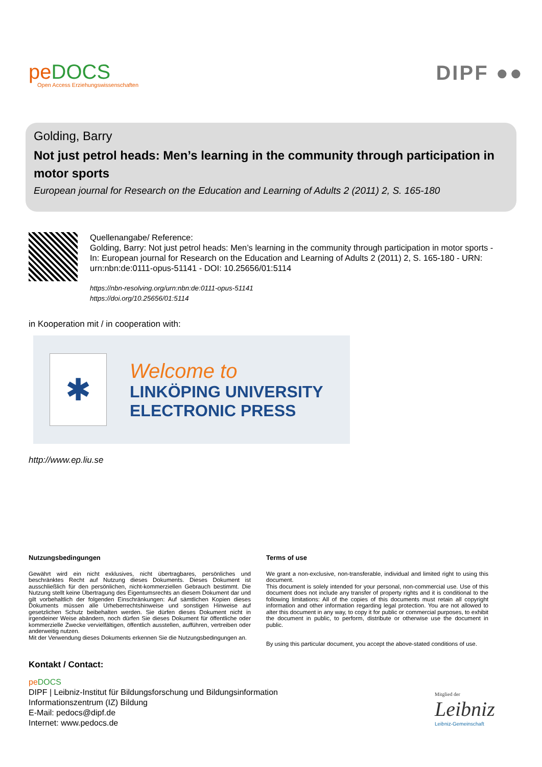peDOCS
Open Access Erziehungswissenschaften
DIPF ●●
Golding, Barry
Not just petrol heads: Men’s learning in the community through participation in motor sports
European journal for Research on the Education and Learning of Adults 2 (2011) 2, S. 165-180
Quellenangabe/ Reference:
Golding, Barry: Not just petrol heads: Men’s learning in the community through participation in motor sports - In: European journal for Research on the Education and Learning of Adults 2 (2011) 2, S. 165-180 - URN: urn:nbn:de:0111-opus-51141 - DOI: 10.25656/01:5114
https://nbn-resolving.org/urn:nbn:de:0111-opus-51141
https://doi.org/10.25656/01:5114
in Kooperation mit / in cooperation with:
✱
Welcome to
LINKÖPING UNIVERSITY
ELECTRONIC PRESS
http://www.ep.liu.se
Nutzungsbedingungen
Gewährt wird ein nicht exklusives, nicht übertragbares, persönliches und beschränktes Recht auf Nutzung dieses Dokuments. Dieses Dokument ist ausschließlich für den persönlichen, nicht-kommerziellen Gebrauch bestimmt. Die Nutzung stellt keine Übertragung des Eigentumsrechts an diesem Dokument dar und gilt vorbehaltlich der folgenden Einschränkungen: Auf sämtlichen Kopien dieses Dokuments müssen alle Urheberrechtshinweise und sonstigen Hinweise auf gesetzlichen Schutz beibehalten werden. Sie dürfen dieses Dokument nicht in irgendeiner Weise abändern, noch dürfen Sie dieses Dokument für öffentliche oder kommerzielle Zwecke vervielfältigen, öffentlich ausstellen, aufführen, vertreiben oder anderweitig nutzen.
Mit der Verwendung dieses Dokuments erkennen Sie die Nutzungsbedingungen an.
Terms of use
We grant a non-exclusive, non-transferable, individual and limited right to using this document.
This document is solely intended for your personal, non-commercial use. Use of this document does not include any transfer of property rights and it is conditional to the following limitations: All of the copies of this documents must retain all copyright information and other information regarding legal protection. You are not allowed to alter this document in any way, to copy it for public or commercial purposes, to exhibit the document in public, to perform, distribute or otherwise use the document in public.
By using this particular document, you accept the above-stated conditions of use.
Kontakt / Contact:
pe DOCS
DIPF | Leibniz-Institut für Bildungsforschung und Bildungsinformation
Informationszentrum (IZ) Bildung
E-Mail: pedocs@dipf.de
Internet: www.pedocs.de
Mitglied der
Leibniz
Leibniz-Gemeinschaft